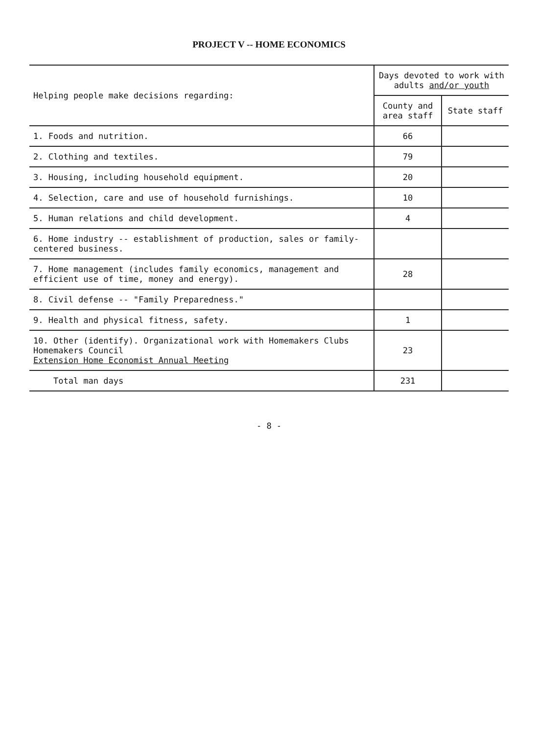PROJECT V -- HOME ECONOMICS
| Helping people make decisions regarding: | Days devoted to work with adults and/or youth | |
| --- | --- | --- |
| | County and area staff | State staff |
| 1. Foods and nutrition. | 66 | |
| 2. Clothing and textiles. | 79 | |
| 3. Housing, including household equipment. | 20 | |
| 4. Selection, care and use of household furnishings. | 10 | |
| 5. Human relations and child development. | 4 | |
| 6. Home industry -- establishment of production, sales or family-centered business. | | |
| 7. Home management (includes family economics, management and efficient use of time, money and energy). | 28 | |
| 8. Civil defense -- "Family Preparedness." | | |
| 9. Health and physical fitness, safety. | 1 | |
| 10. Other (identify). Organizational work with Homemakers Clubs Homemakers Council Extension Home Economist Annual Meeting | 23 | |
| Total man days | 231 | |
- 8 -